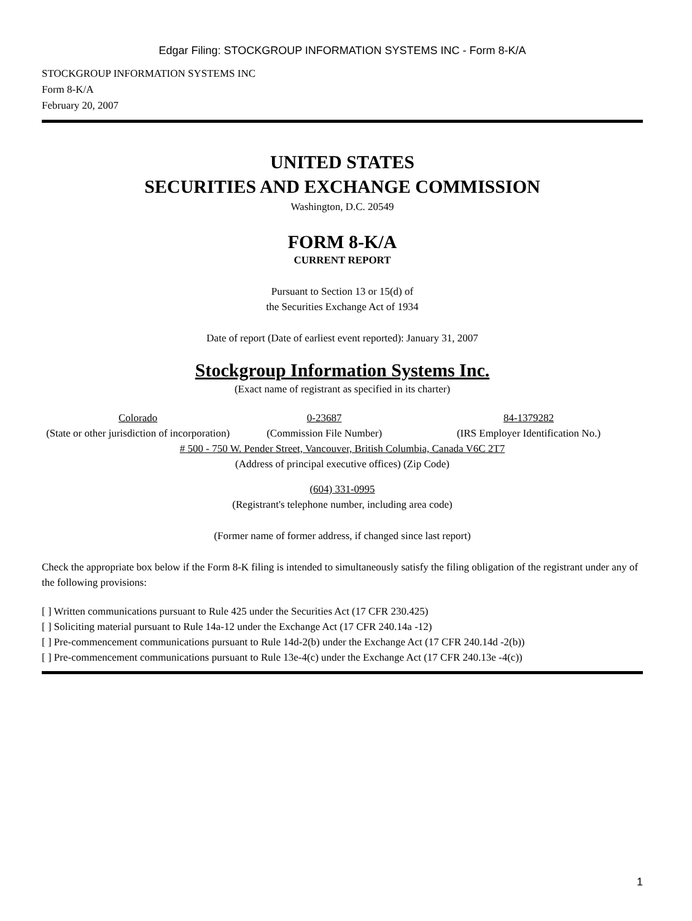Edgar Filing: STOCKGROUP INFORMATION SYSTEMS INC - Form 8-K/A
STOCKGROUP INFORMATION SYSTEMS INC
Form 8-K/A
February 20, 2007
UNITED STATES
SECURITIES AND EXCHANGE COMMISSION
Washington, D.C. 20549
FORM 8-K/A
CURRENT REPORT
Pursuant to Section 13 or 15(d) of
the Securities Exchange Act of 1934
Date of report (Date of earliest event reported): January 31, 2007
Stockgroup Information Systems Inc.
(Exact name of registrant as specified in its charter)
| Colorado | 0-23687 | 84-1379282 |
| (State or other jurisdiction of incorporation) | (Commission File Number) | (IRS Employer Identification No.) |
# 500 - 750 W. Pender Street, Vancouver, British Columbia, Canada V6C 2T7
(Address of principal executive offices) (Zip Code)
(604) 331-0995
(Registrant's telephone number, including area code)
(Former name of former address, if changed since last report)
Check the appropriate box below if the Form 8-K filing is intended to simultaneously satisfy the filing obligation of the registrant under any of the following provisions:
[ ] Written communications pursuant to Rule 425 under the Securities Act (17 CFR 230.425)
[ ] Soliciting material pursuant to Rule 14a-12 under the Exchange Act (17 CFR 240.14a -12)
[ ] Pre-commencement communications pursuant to Rule 14d-2(b) under the Exchange Act (17 CFR 240.14d -2(b))
[ ] Pre-commencement communications pursuant to Rule 13e-4(c) under the Exchange Act (17 CFR 240.13e -4(c))
1